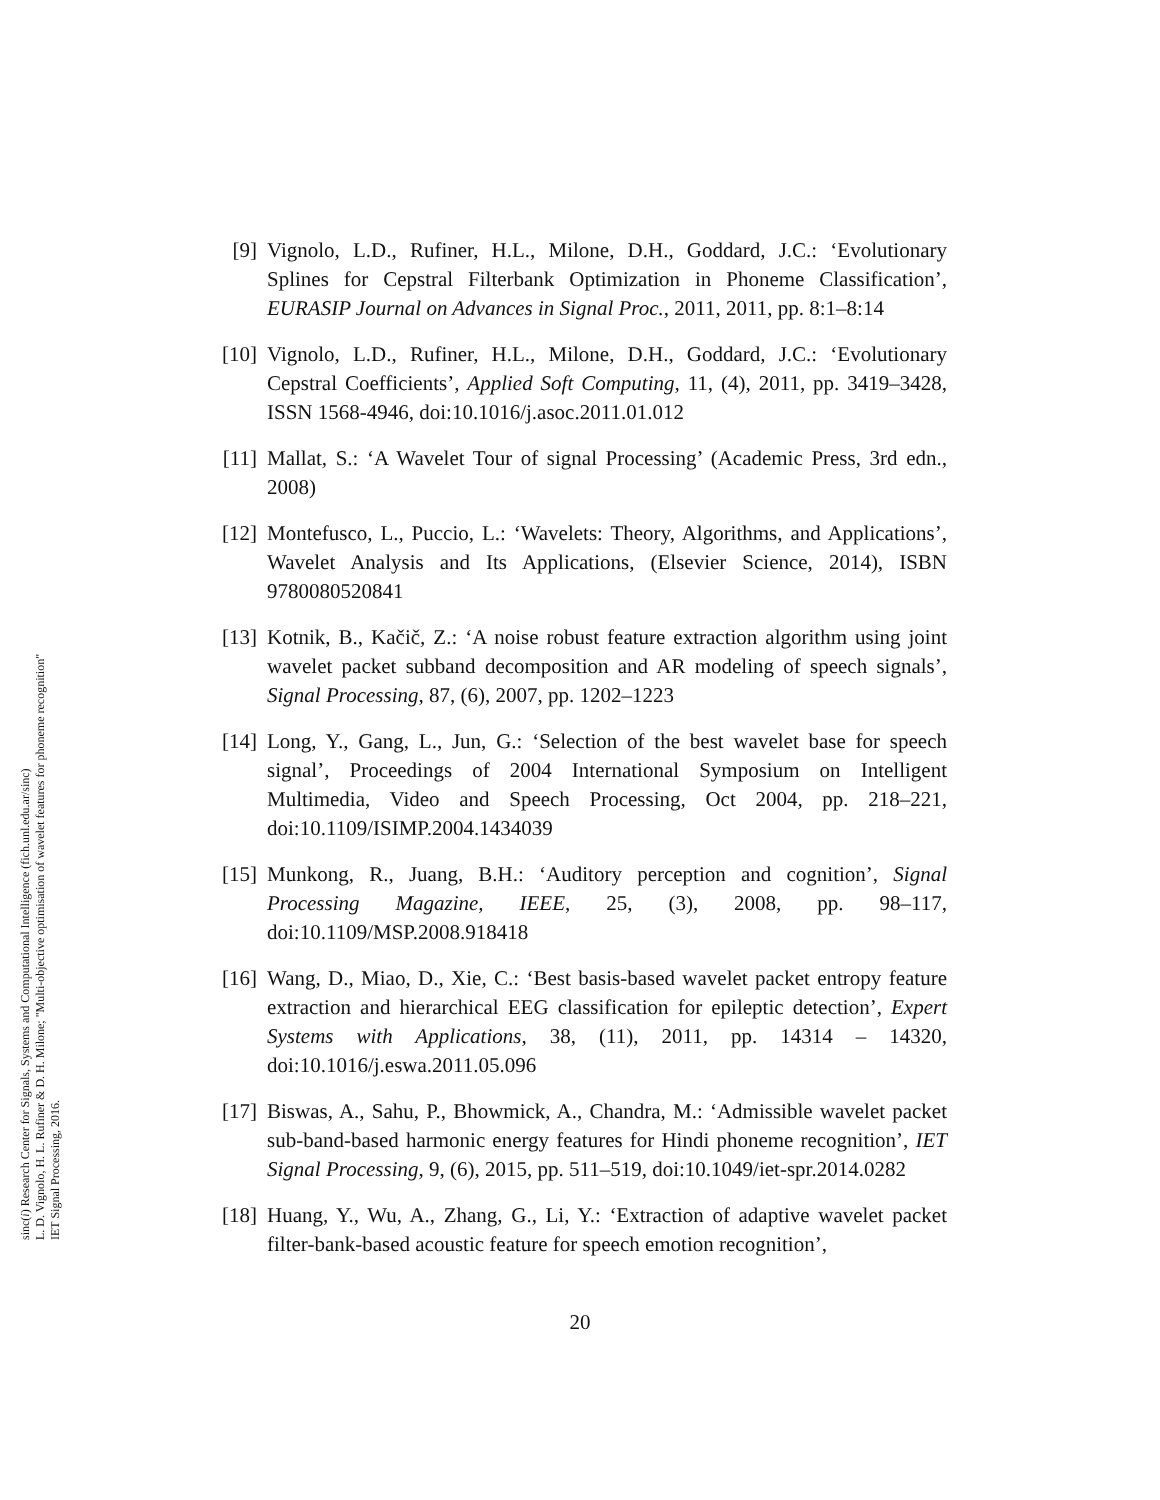sinc(i) Research Center for Signals, Systems and Computational Intelligence (fich.unl.edu.ar/sinc)
L. D. Vignolo, H. L. Rufiner & D. H. Milone; "Multi-objective optimisation of wavelet features for phoneme recognition"
IET Signal Processing, 2016.
[9] Vignolo, L.D., Rufiner, H.L., Milone, D.H., Goddard, J.C.: ‘Evolutionary Splines for Cepstral Filterbank Optimization in Phoneme Classification’, EURASIP Journal on Advances in Signal Proc., 2011, 2011, pp. 8:1–8:14
[10] Vignolo, L.D., Rufiner, H.L., Milone, D.H., Goddard, J.C.: ‘Evolutionary Cepstral Coefficients’, Applied Soft Computing, 11, (4), 2011, pp. 3419–3428, ISSN 1568-4946, doi:10.1016/j.asoc.2011.01.012
[11] Mallat, S.: ‘A Wavelet Tour of signal Processing’ (Academic Press, 3rd edn., 2008)
[12] Montefusco, L., Puccio, L.: ‘Wavelets: Theory, Algorithms, and Applications’, Wavelet Analysis and Its Applications, (Elsevier Science, 2014), ISBN 9780080520841
[13] Kotnik, B., Kačič, Z.: ‘A noise robust feature extraction algorithm using joint wavelet packet subband decomposition and AR modeling of speech signals’, Signal Processing, 87, (6), 2007, pp. 1202–1223
[14] Long, Y., Gang, L., Jun, G.: ‘Selection of the best wavelet base for speech signal’, Proceedings of 2004 International Symposium on Intelligent Multimedia, Video and Speech Processing, Oct 2004, pp. 218–221, doi:10.1109/ISIMP.2004.1434039
[15] Munkong, R., Juang, B.H.: ‘Auditory perception and cognition’, Signal Processing Magazine, IEEE, 25, (3), 2008, pp. 98–117, doi:10.1109/MSP.2008.918418
[16] Wang, D., Miao, D., Xie, C.: ‘Best basis-based wavelet packet entropy feature extraction and hierarchical EEG classification for epileptic detection’, Expert Systems with Applications, 38, (11), 2011, pp. 14314 – 14320, doi:10.1016/j.eswa.2011.05.096
[17] Biswas, A., Sahu, P., Bhowmick, A., Chandra, M.: ‘Admissible wavelet packet sub-band-based harmonic energy features for Hindi phoneme recognition’, IET Signal Processing, 9, (6), 2015, pp. 511–519, doi:10.1049/iet-spr.2014.0282
[18] Huang, Y., Wu, A., Zhang, G., Li, Y.: ‘Extraction of adaptive wavelet packet filter-bank-based acoustic feature for speech emotion recognition’,
20